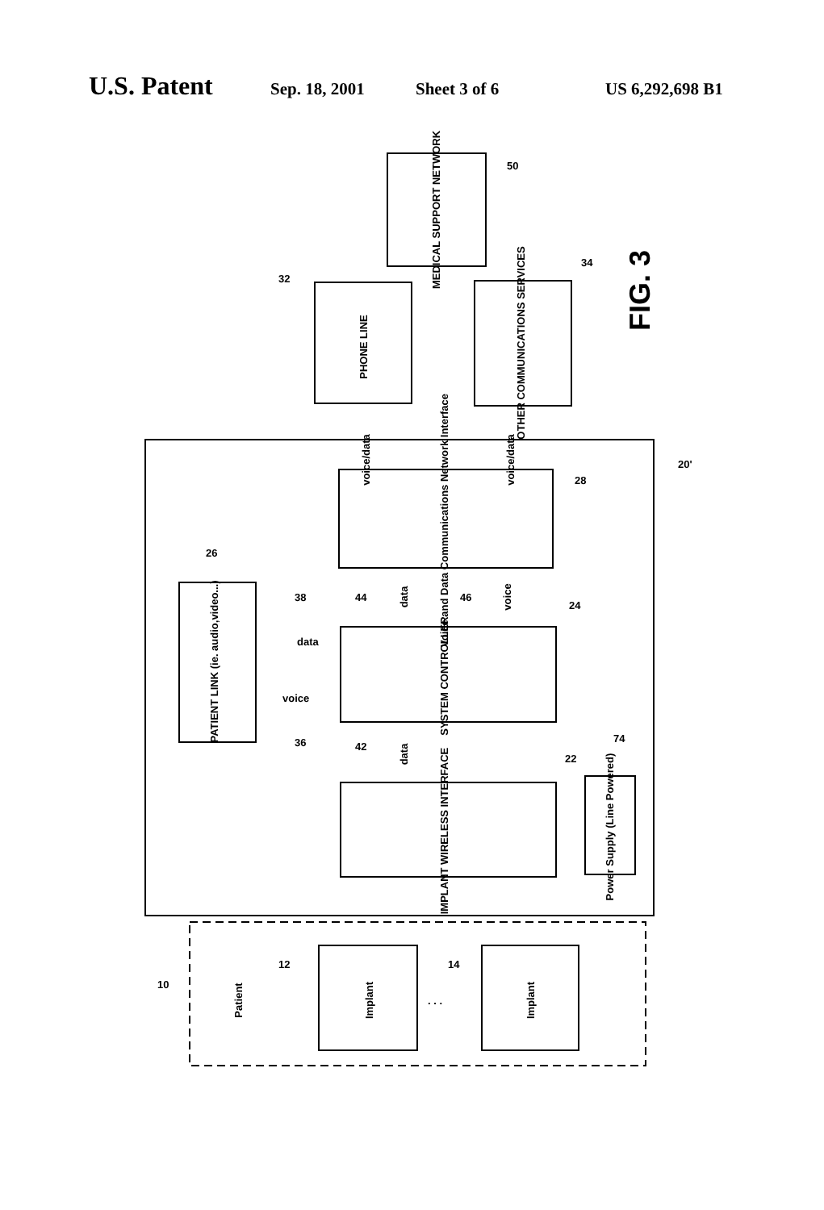U.S. Patent Sep. 18, 2001 Sheet 3 of 6 US 6,292,698 B1
MEDICAL SUPPORT NETWORK
PHONE LINE
OTHER COMMUNICATIONS SERVICES
Voice and Data Communications Network Interface
PATIENT LINK (ie. audio,video...)
SYSTEM CONTROLLER
IMPLANT WIRELESS INTERFACE
Power Supply (Line Powered)
Patient
Implant
Implant
data
voice
voice/data
voice/data
data
voice
data
50
32
34
20'
28
26
38
44
46
24
36
42
22
74
10
12
14
. . .
FIG. 3